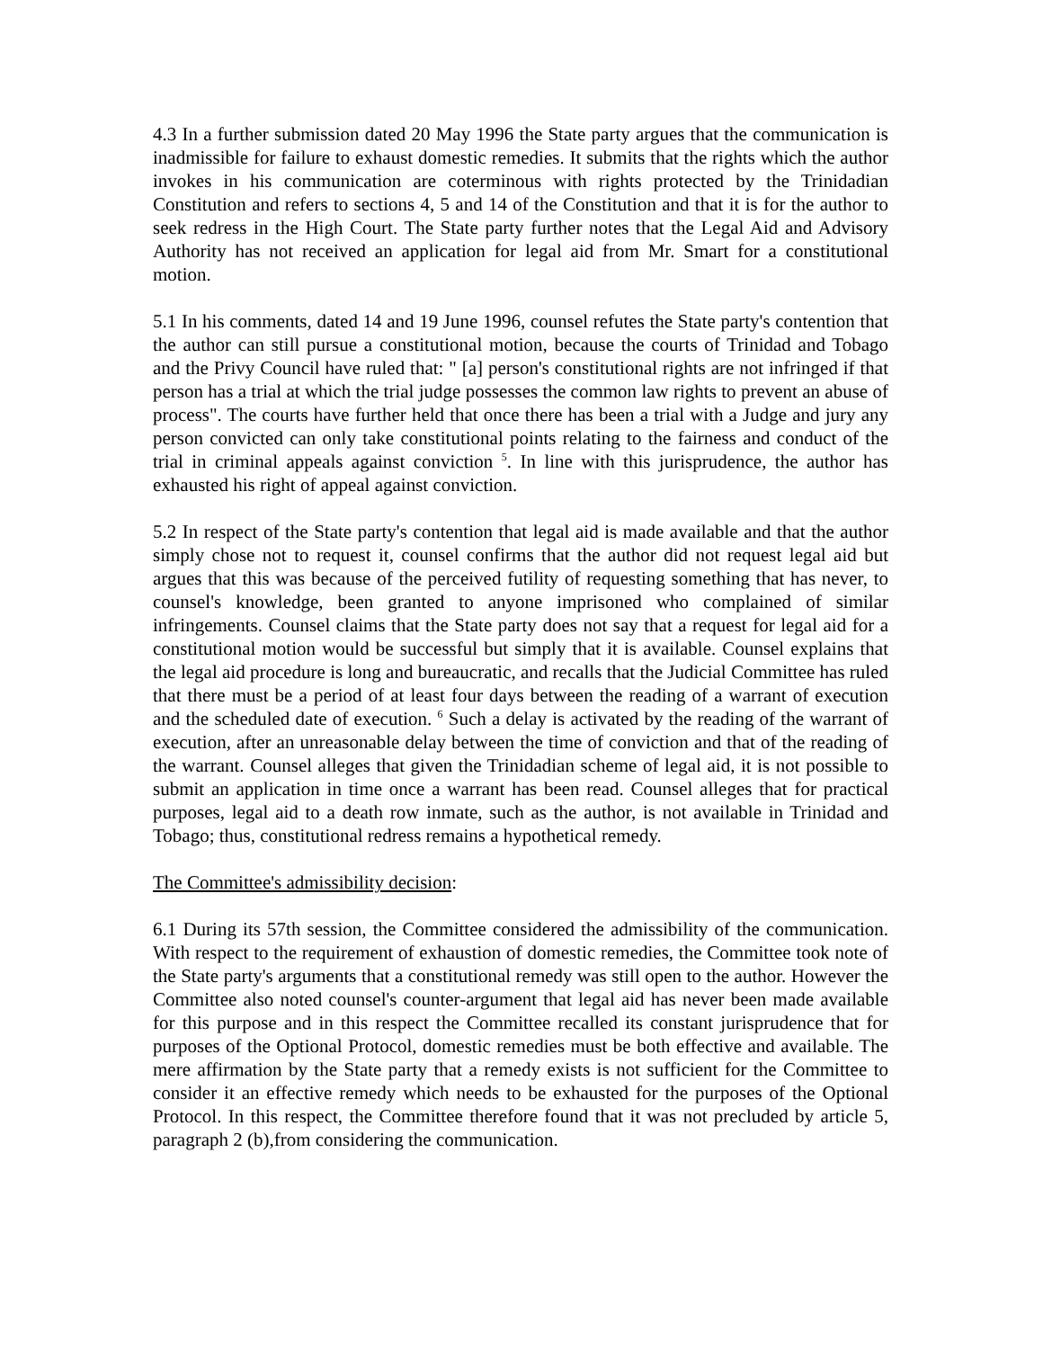4.3 In a further submission dated 20 May 1996 the State party argues that the communication is inadmissible for failure to exhaust domestic remedies. It submits that the rights which the author invokes in his communication are coterminous with rights protected by the Trinidadian Constitution and refers to sections 4, 5 and 14 of the Constitution and that it is for the author to seek redress in the High Court. The State party further notes that the Legal Aid and Advisory Authority has not received an application for legal aid from Mr. Smart for a constitutional motion.
5.1 In his comments, dated 14 and 19 June 1996, counsel refutes the State party's contention that the author can still pursue a constitutional motion, because the courts of Trinidad and Tobago and the Privy Council have ruled that: " [a] person's constitutional rights are not infringed if that person has a trial at which the trial judge possesses the common law rights to prevent an abuse of process". The courts have further held that once there has been a trial with a Judge and jury any person convicted can only take constitutional points relating to the fairness and conduct of the trial in criminal appeals against conviction <sup>5</sup>. In line with this jurisprudence, the author has exhausted his right of appeal against conviction.
5.2 In respect of the State party's contention that legal aid is made available and that the author simply chose not to request it, counsel confirms that the author did not request legal aid but argues that this was because of the perceived futility of requesting something that has never, to counsel's knowledge, been granted to anyone imprisoned who complained of similar infringements. Counsel claims that the State party does not say that a request for legal aid for a constitutional motion would be successful but simply that it is available. Counsel explains that the legal aid procedure is long and bureaucratic, and recalls that the Judicial Committee has ruled that there must be a period of at least four days between the reading of a warrant of execution and the scheduled date of execution. <sup>6</sup> Such a delay is activated by the reading of the warrant of execution, after an unreasonable delay between the time of conviction and that of the reading of the warrant. Counsel alleges that given the Trinidadian scheme of legal aid, it is not possible to submit an application in time once a warrant has been read. Counsel alleges that for practical purposes, legal aid to a death row inmate, such as the author, is not available in Trinidad and Tobago; thus, constitutional redress remains a hypothetical remedy.
The Committee's admissibility decision:
6.1 During its 57th session, the Committee considered the admissibility of the communication. With respect to the requirement of exhaustion of domestic remedies, the Committee took note of the State party's arguments that a constitutional remedy was still open to the author. However the Committee also noted counsel's counter-argument that legal aid has never been made available for this purpose and in this respect the Committee recalled its constant jurisprudence that for purposes of the Optional Protocol, domestic remedies must be both effective and available. The mere affirmation by the State party that a remedy exists is not sufficient for the Committee to consider it an effective remedy which needs to be exhausted for the purposes of the Optional Protocol. In this respect, the Committee therefore found that it was not precluded by article 5, paragraph 2 (b),from considering the communication.